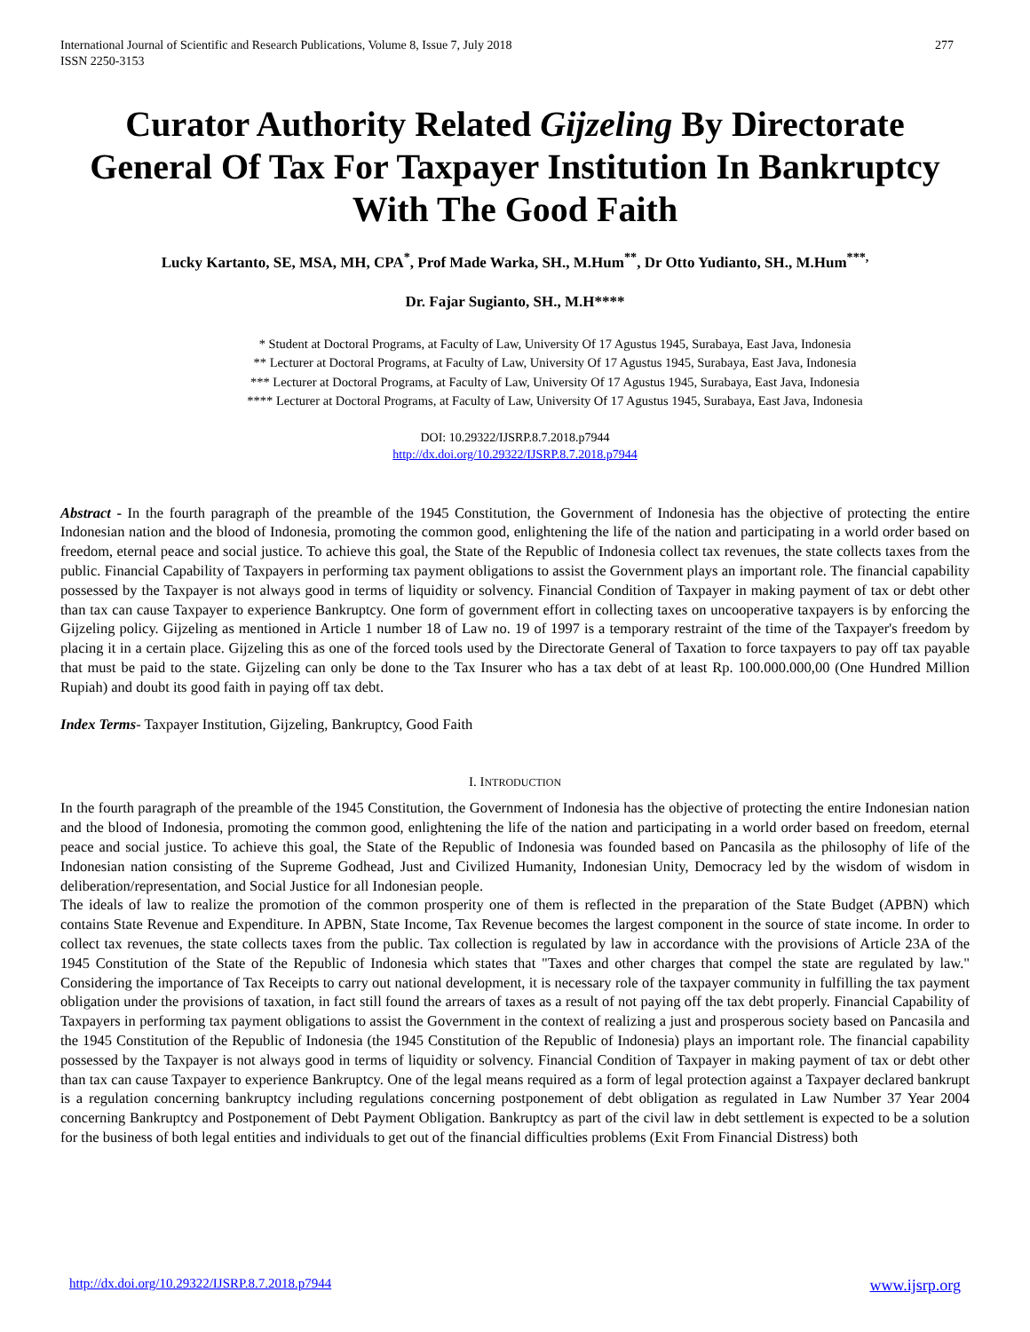International Journal of Scientific and Research Publications, Volume 8, Issue 7, July 2018
ISSN 2250-3153 277
Curator Authority Related Gijzeling By Directorate General Of Tax For Taxpayer Institution In Bankruptcy With The Good Faith
Lucky Kartanto, SE, MSA, MH, CPA<sup>*</sup>, Prof Made Warka, SH., M.Hum<sup>**</sup>, Dr Otto Yudianto, SH., M.Hum<sup>***,</sup>
Dr. Fajar Sugianto, SH., M.H****
* Student at Doctoral Programs, at Faculty of Law, University Of 17 Agustus 1945, Surabaya, East Java, Indonesia
** Lecturer at Doctoral Programs, at Faculty of Law, University Of 17 Agustus 1945, Surabaya, East Java, Indonesia
*** Lecturer at Doctoral Programs, at Faculty of Law, University Of 17 Agustus 1945, Surabaya, East Java, Indonesia
**** Lecturer at Doctoral Programs, at Faculty of Law, University Of 17 Agustus 1945, Surabaya, East Java, Indonesia
DOI: 10.29322/IJSRP.8.7.2018.p7944
http://dx.doi.org/10.29322/IJSRP.8.7.2018.p7944
Abstract - In the fourth paragraph of the preamble of the 1945 Constitution, the Government of Indonesia has the objective of protecting the entire Indonesian nation and the blood of Indonesia, promoting the common good, enlightening the life of the nation and participating in a world order based on freedom, eternal peace and social justice. To achieve this goal, the State of the Republic of Indonesia collect tax revenues, the state collects taxes from the public. Financial Capability of Taxpayers in performing tax payment obligations to assist the Government plays an important role. The financial capability possessed by the Taxpayer is not always good in terms of liquidity or solvency. Financial Condition of Taxpayer in making payment of tax or debt other than tax can cause Taxpayer to experience Bankruptcy. One form of government effort in collecting taxes on uncooperative taxpayers is by enforcing the Gijzeling policy. Gijzeling as mentioned in Article 1 number 18 of Law no. 19 of 1997 is a temporary restraint of the time of the Taxpayer's freedom by placing it in a certain place. Gijzeling this as one of the forced tools used by the Directorate General of Taxation to force taxpayers to pay off tax payable that must be paid to the state. Gijzeling can only be done to the Tax Insurer who has a tax debt of at least Rp. 100.000.000,00 (One Hundred Million Rupiah) and doubt its good faith in paying off tax debt.
Index Terms- Taxpayer Institution, Gijzeling, Bankruptcy, Good Faith
I. INTRODUCTION
In the fourth paragraph of the preamble of the 1945 Constitution, the Government of Indonesia has the objective of protecting the entire Indonesian nation and the blood of Indonesia, promoting the common good, enlightening the life of the nation and participating in a world order based on freedom, eternal peace and social justice. To achieve this goal, the State of the Republic of Indonesia was founded based on Pancasila as the philosophy of life of the Indonesian nation consisting of the Supreme Godhead, Just and Civilized Humanity, Indonesian Unity, Democracy led by the wisdom of wisdom in deliberation/representation, and Social Justice for all Indonesian people.
The ideals of law to realize the promotion of the common prosperity one of them is reflected in the preparation of the State Budget (APBN) which contains State Revenue and Expenditure. In APBN, State Income, Tax Revenue becomes the largest component in the source of state income. In order to collect tax revenues, the state collects taxes from the public. Tax collection is regulated by law in accordance with the provisions of Article 23A of the 1945 Constitution of the State of the Republic of Indonesia which states that "Taxes and other charges that compel the state are regulated by law." Considering the importance of Tax Receipts to carry out national development, it is necessary role of the taxpayer community in fulfilling the tax payment obligation under the provisions of taxation, in fact still found the arrears of taxes as a result of not paying off the tax debt properly. Financial Capability of Taxpayers in performing tax payment obligations to assist the Government in the context of realizing a just and prosperous society based on Pancasila and the 1945 Constitution of the Republic of Indonesia (the 1945 Constitution of the Republic of Indonesia) plays an important role. The financial capability possessed by the Taxpayer is not always good in terms of liquidity or solvency. Financial Condition of Taxpayer in making payment of tax or debt other than tax can cause Taxpayer to experience Bankruptcy. One of the legal means required as a form of legal protection against a Taxpayer declared bankrupt is a regulation concerning bankruptcy including regulations concerning postponement of debt obligation as regulated in Law Number 37 Year 2004 concerning Bankruptcy and Postponement of Debt Payment Obligation. Bankruptcy as part of the civil law in debt settlement is expected to be a solution for the business of both legal entities and individuals to get out of the financial difficulties problems (Exit From Financial Distress) both
http://dx.doi.org/10.29322/IJSRP.8.7.2018.p7944 www.ijsrp.org